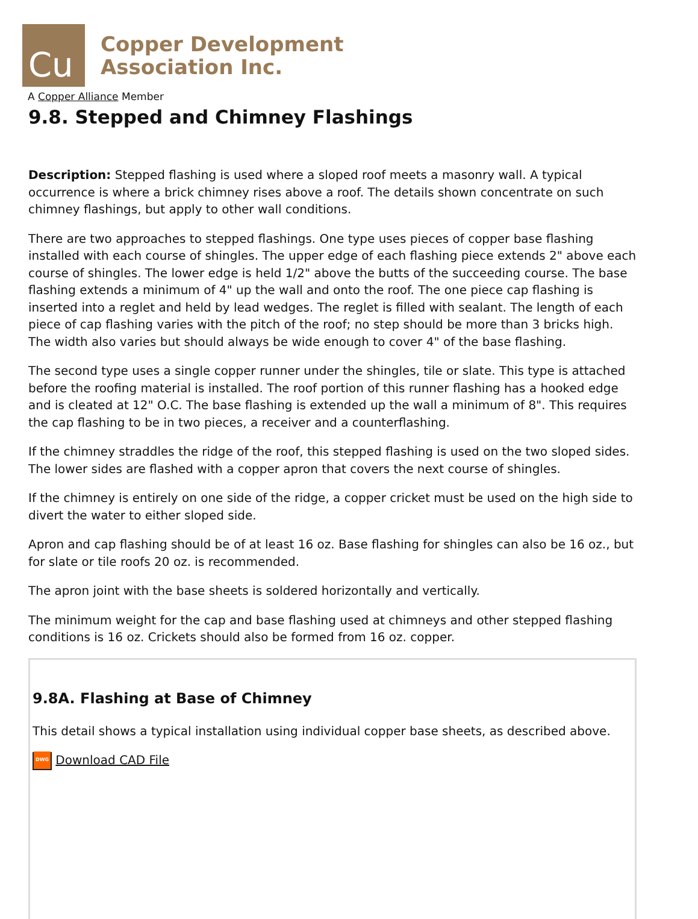Cu
Copper Development
Association Inc.
A Copper Alliance Member
9.8. Stepped and Chimney Flashings
Description: Stepped flashing is used where a sloped roof meets a masonry wall. A typical occurrence is where a brick chimney rises above a roof. The details shown concentrate on such chimney flashings, but apply to other wall conditions.
There are two approaches to stepped flashings. One type uses pieces of copper base flashing installed with each course of shingles. The upper edge of each flashing piece extends 2" above each course of shingles. The lower edge is held 1/2" above the butts of the succeeding course. The base flashing extends a minimum of 4" up the wall and onto the roof. The one piece cap flashing is inserted into a reglet and held by lead wedges. The reglet is filled with sealant. The length of each piece of cap flashing varies with the pitch of the roof; no step should be more than 3 bricks high. The width also varies but should always be wide enough to cover 4" of the base flashing.
The second type uses a single copper runner under the shingles, tile or slate. This type is attached before the roofing material is installed. The roof portion of this runner flashing has a hooked edge and is cleated at 12" O.C. The base flashing is extended up the wall a minimum of 8". This requires the cap flashing to be in two pieces, a receiver and a counterflashing.
If the chimney straddles the ridge of the roof, this stepped flashing is used on the two sloped sides. The lower sides are flashed with a copper apron that covers the next course of shingles.
If the chimney is entirely on one side of the ridge, a copper cricket must be used on the high side to divert the water to either sloped side.
Apron and cap flashing should be of at least 16 oz. Base flashing for shingles can also be 16 oz., but for slate or tile roofs 20 oz. is recommended.
The apron joint with the base sheets is soldered horizontally and vertically.
The minimum weight for the cap and base flashing used at chimneys and other stepped flashing conditions is 16 oz. Crickets should also be formed from 16 oz. copper.
9.8A. Flashing at Base of Chimney
This detail shows a typical installation using individual copper base sheets, as described above.
DWG Download CAD File